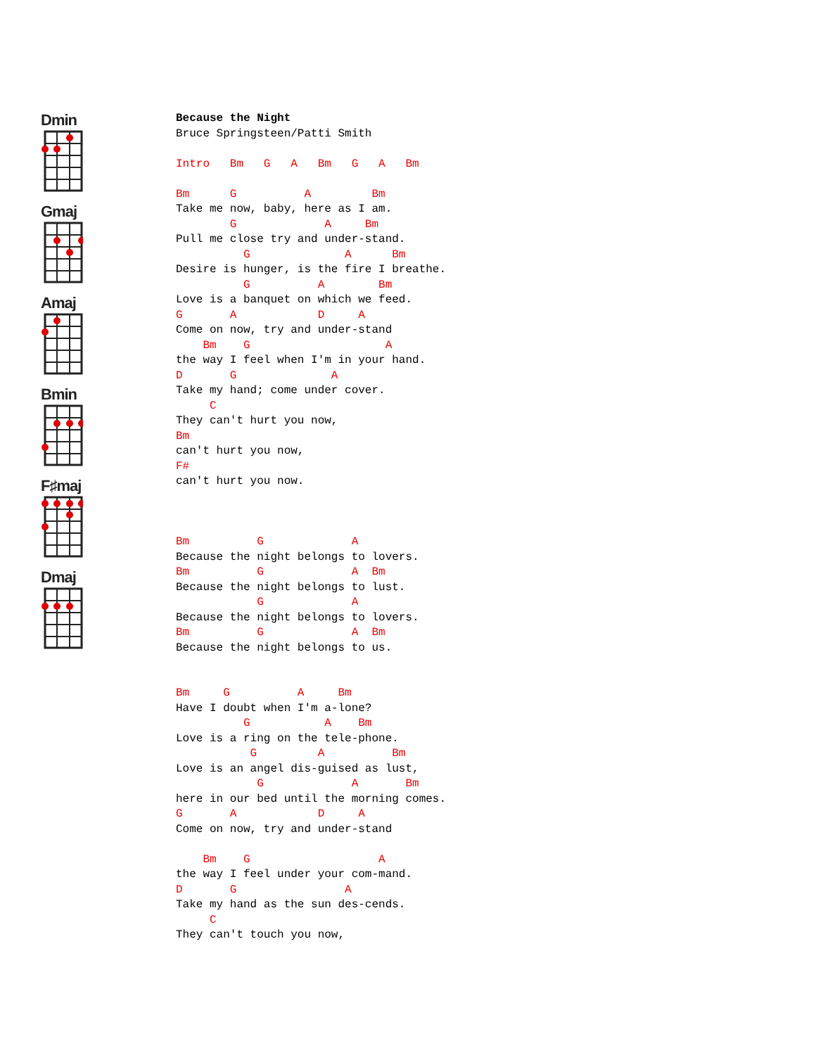Dmin
Gmaj
Amaj
Bmin
F♯maj
Dmaj
Because the Night
Bruce Springsteen/Patti Smith

Intro   Bm   G   A   Bm   G   A   Bm

Bm      G          A         Bm
Take me now, baby, here as I am.
        G             A     Bm
Pull me close try and under-stand.
          G              A      Bm
Desire is hunger, is the fire I breathe.
          G          A        Bm
Love is a banquet on which we feed.
G       A            D     A
Come on now, try and under-stand
    Bm    G                    A
the way I feel when I'm in your hand.
D       G              A
Take my hand; come under cover.
     C
They can't hurt you now,
Bm
can't hurt you now,
F#
can't hurt you now.



Bm          G             A
Because the night belongs to lovers.
Bm          G             A  Bm
Because the night belongs to lust.
            G             A
Because the night belongs to lovers.
Bm          G             A  Bm
Because the night belongs to us.


Bm     G          A     Bm
Have I doubt when I'm a-lone?
          G           A    Bm
Love is a ring on the tele-phone.
           G         A          Bm
Love is an angel dis-guised as lust,
            G             A       Bm
here in our bed until the morning comes.
G       A            D     A
Come on now, try and under-stand

    Bm    G                   A
the way I feel under your com-mand.
D       G                A
Take my hand as the sun des-cends.
     C
They can't touch you now,